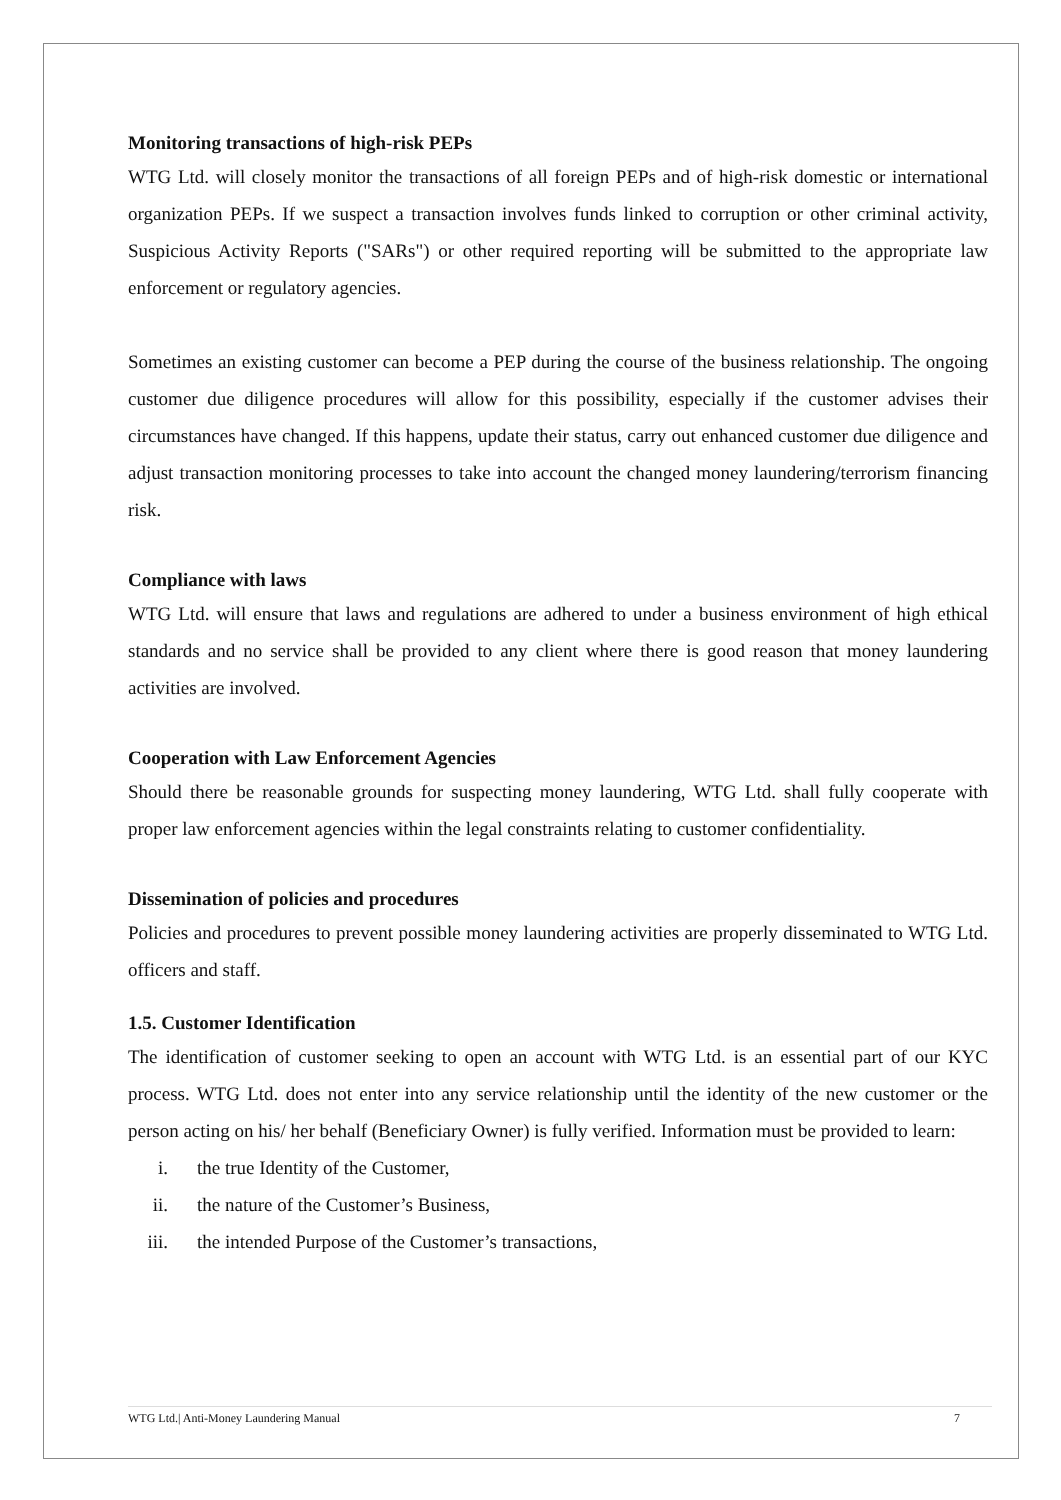Monitoring transactions of high-risk PEPs
WTG Ltd. will closely monitor the transactions of all foreign PEPs and of high-risk domestic or international organization PEPs. If we suspect a transaction involves funds linked to corruption or other criminal activity, Suspicious Activity Reports ("SARs") or other required reporting will be submitted to the appropriate law enforcement or regulatory agencies.
Sometimes an existing customer can become a PEP during the course of the business relationship. The ongoing customer due diligence procedures will allow for this possibility, especially if the customer advises their circumstances have changed. If this happens, update their status, carry out enhanced customer due diligence and adjust transaction monitoring processes to take into account the changed money laundering/terrorism financing risk.
Compliance with laws
WTG Ltd. will ensure that laws and regulations are adhered to under a business environment of high ethical standards and no service shall be provided to any client where there is good reason that money laundering activities are involved.
Cooperation with Law Enforcement Agencies
Should there be reasonable grounds for suspecting money laundering, WTG Ltd. shall fully cooperate with proper law enforcement agencies within the legal constraints relating to customer confidentiality.
Dissemination of policies and procedures
Policies and procedures to prevent possible money laundering activities are properly disseminated to WTG Ltd. officers and staff.
1.5. Customer Identification
The identification of customer seeking to open an account with WTG Ltd. is an essential part of our KYC process. WTG Ltd. does not enter into any service relationship until the identity of the new customer or the person acting on his/ her behalf (Beneficiary Owner) is fully verified. Information must be provided to learn:
i. the true Identity of the Customer,
ii. the nature of the Customer’s Business,
iii. the intended Purpose of the Customer’s transactions,
WTG Ltd.| Anti-Money Laundering Manual 7